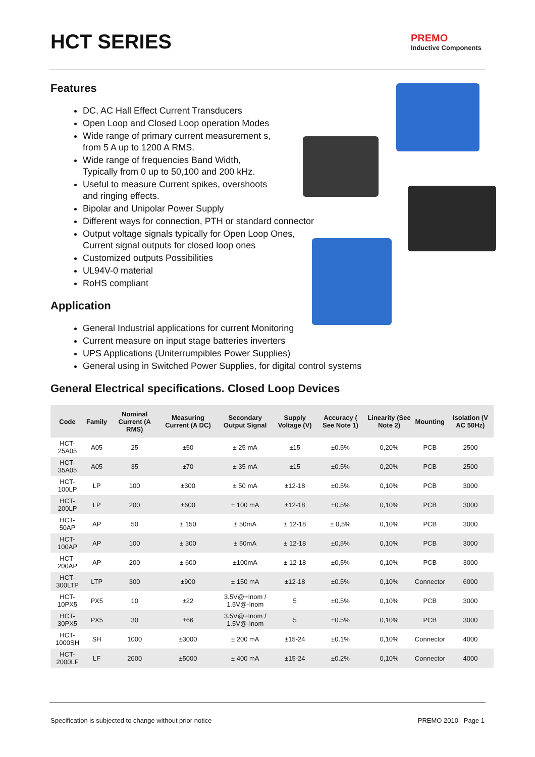HCT SERIES
PREMO
Inductive Components
Features
DC, AC Hall Effect Current Transducers
Open Loop and Closed Loop operation Modes
Wide range of primary current measurement s,
from 5 A up to 1200 A RMS.
Wide range of frequencies Band Width,
Typically from 0 up to 50,100 and 200 kHz.
Useful to measure Current spikes, overshoots
and ringing effects.
Bipolar and Unipolar Power Supply
Different ways for connection, PTH or standard connector
Output voltage signals typically for Open Loop Ones,
Current signal outputs for closed loop ones
Customized outputs Possibilities
UL94V-0 material
RoHS compliant
Application
General Industrial applications for current Monitoring
Current measure on input stage batteries inverters
UPS Applications (Uniterrumpibles Power Supplies)
General using in Switched Power Supplies, for digital control systems
General Electrical specifications. Closed Loop Devices
| Code | Family | Nominal Current (A RMS) | Measuring Current (A DC) | Secondary Output Signal | Supply Voltage (V) | Accuracy ( See Note 1) | Linearity (See Note 2) | Mounting | Isolation (V AC 50Hz) |
| --- | --- | --- | --- | --- | --- | --- | --- | --- | --- |
| HCT-25A05 | A05 | 25 | ±50 | ± 25 mA | ±15 | ±0.5% | 0,20% | PCB | 2500 |
| HCT-35A05 | A05 | 35 | ±70 | ± 35 mA | ±15 | ±0.5% | 0,20% | PCB | 2500 |
| HCT-100LP | LP | 100 | ±300 | ± 50 mA | ±12-18 | ±0.5% | 0,10% | PCB | 3000 |
| HCT-200LP | LP | 200 | ±600 | ± 100 mA | ±12-18 | ±0.5% | 0,10% | PCB | 3000 |
| HCT-50AP | AP | 50 | ± 150 | ± 50mA | ± 12-18 | ± 0,5% | 0,10% | PCB | 3000 |
| HCT-100AP | AP | 100 | ± 300 | ± 50mA | ± 12-18 | ±0,5% | 0,10% | PCB | 3000 |
| HCT-200AP | AP | 200 | ± 600 | ±100mA | ± 12-18 | ±0,5% | 0,10% | PCB | 3000 |
| HCT-300LTP | LTP | 300 | ±900 | ± 150 mA | ±12-18 | ±0.5% | 0,10% | Connector | 6000 |
| HCT-10PX5 | PX5 | 10 | ±22 | 3.5V@+Inom / 1.5V@-Inom | 5 | ±0.5% | 0,10% | PCB | 3000 |
| HCT-30PX5 | PX5 | 30 | ±66 | 3.5V@+Inom / 1.5V@-Inom | 5 | ±0.5% | 0,10% | PCB | 3000 |
| HCT-1000SH | SH | 1000 | ±3000 | ± 200 mA | ±15-24 | ±0.1% | 0,10% | Connector | 4000 |
| HCT-2000LF | LF | 2000 | ±5000 | ± 400 mA | ±15-24 | ±0.2% | 0,10% | Connector | 4000 |
Specification is subjected to change without prior notice PREMO 2010 Page 1